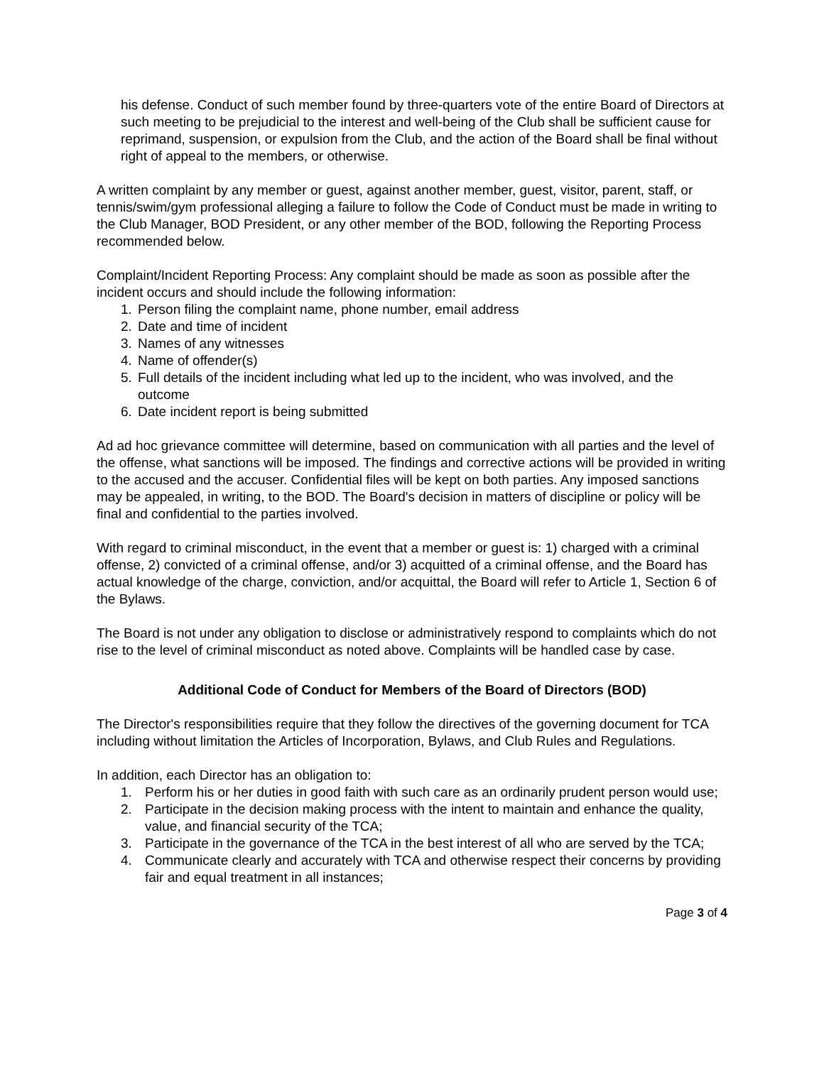his defense. Conduct of such member found by three-quarters vote of the entire Board of Directors at such meeting to be prejudicial to the interest and well-being of the Club shall be sufficient cause for reprimand, suspension, or expulsion from the Club, and the action of the Board shall be final without right of appeal to the members, or otherwise.
A written complaint by any member or guest, against another member, guest, visitor, parent, staff, or tennis/swim/gym professional alleging a failure to follow the Code of Conduct must be made in writing to the Club Manager, BOD President, or any other member of the BOD, following the Reporting Process recommended below.
Complaint/Incident Reporting Process: Any complaint should be made as soon as possible after the incident occurs and should include the following information:
1. Person filing the complaint name, phone number, email address
2. Date and time of incident
3. Names of any witnesses
4. Name of offender(s)
5. Full details of the incident including what led up to the incident, who was involved, and the outcome
6. Date incident report is being submitted
Ad ad hoc grievance committee will determine, based on communication with all parties and the level of the offense, what sanctions will be imposed. The findings and corrective actions will be provided in writing to the accused and the accuser. Confidential files will be kept on both parties. Any imposed sanctions may be appealed, in writing, to the BOD. The Board's decision in matters of discipline or policy will be final and confidential to the parties involved.
With regard to criminal misconduct, in the event that a member or guest is: 1) charged with a criminal offense, 2) convicted of a criminal offense, and/or 3) acquitted of a criminal offense, and the Board has actual knowledge of the charge, conviction, and/or acquittal, the Board will refer to Article 1, Section 6 of the Bylaws.
The Board is not under any obligation to disclose or administratively respond to complaints which do not rise to the level of criminal misconduct as noted above. Complaints will be handled case by case.
Additional Code of Conduct for Members of the Board of Directors (BOD)
The Director's responsibilities require that they follow the directives of the governing document for TCA including without limitation the Articles of Incorporation, Bylaws, and Club Rules and Regulations.
In addition, each Director has an obligation to:
1. Perform his or her duties in good faith with such care as an ordinarily prudent person would use;
2. Participate in the decision making process with the intent to maintain and enhance the quality, value, and financial security of the TCA;
3. Participate in the governance of the TCA in the best interest of all who are served by the TCA;
4. Communicate clearly and accurately with TCA and otherwise respect their concerns by providing fair and equal treatment in all instances;
Page 3 of 4